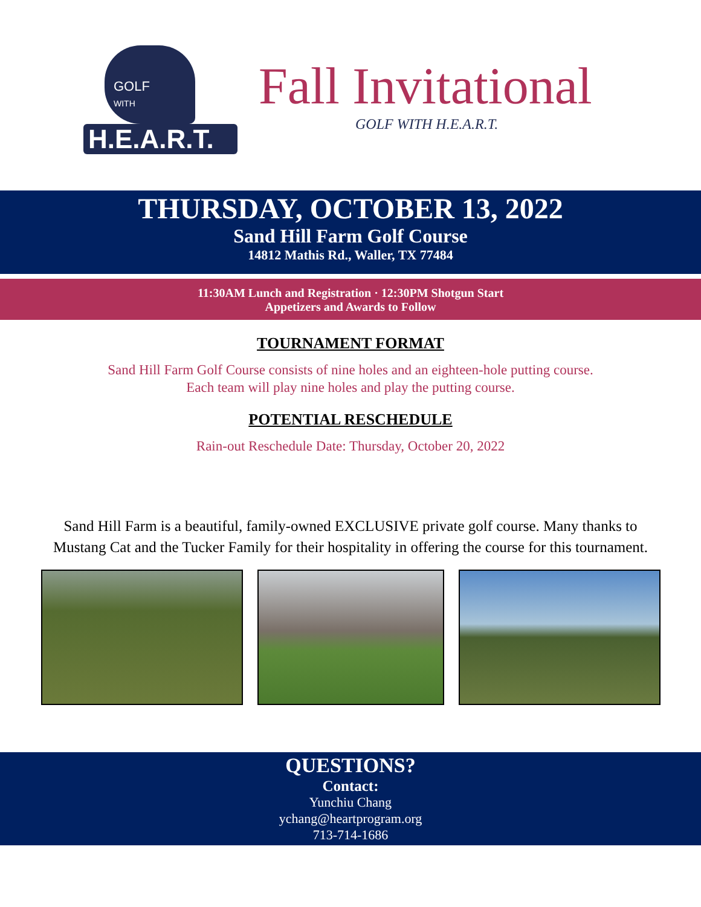GOLF
WITH
H.E.A.R.T.
Fall Invitational
GOLF WITH H.E.A.R.T.
THURSDAY, OCTOBER 13, 2022
Sand Hill Farm Golf Course
14812 Mathis Rd., Waller, TX 77484
11:30AM Lunch and Registration · 12:30PM Shotgun Start
Appetizers and Awards to Follow
TOURNAMENT FORMAT
Sand Hill Farm Golf Course consists of nine holes and an eighteen-hole putting course.
Each team will play nine holes and play the putting course.
POTENTIAL RESCHEDULE
Rain-out Reschedule Date: Thursday, October 20, 2022
Sand Hill Farm is a beautiful, family-owned EXCLUSIVE private golf course. Many thanks to Mustang Cat and the Tucker Family for their hospitality in offering the course for this tournament.
QUESTIONS?
Contact:
Yunchiu Chang
ychang@heartprogram.org
713-714-1686